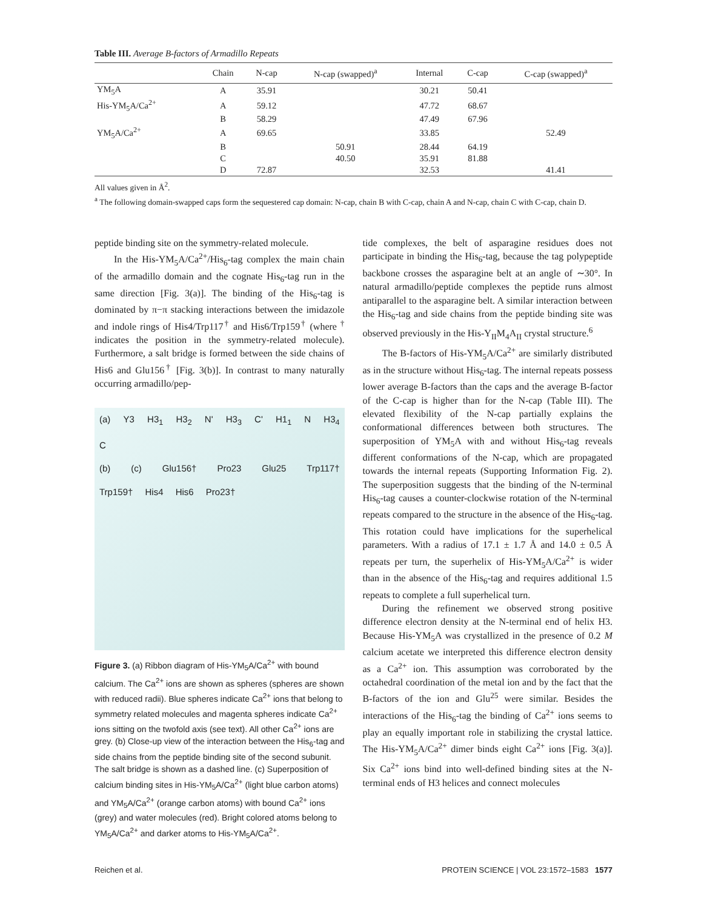Table III. Average B-factors of Armadillo Repeats
| | Chain | N-cap | N-cap (swapped)<sup>a</sup> | Internal | C-cap | C-cap (swapped)<sup>a</sup> |
| --- | --- | --- | --- | --- | --- | --- |
| YM<sub>5</sub>A | A | 35.91 | | 30.21 | 50.41 | |
| His-YM<sub>5</sub>A/Ca<sup>2+</sup> | A | 59.12 | | 47.72 | 68.67 | |
| | B | 58.29 | | 47.49 | 67.96 | |
| YM<sub>5</sub>A/Ca<sup>2+</sup> | A | 69.65 | | 33.85 | | 52.49 |
| | B | | 50.91 | 28.44 | 64.19 | |
| | C | | 40.50 | 35.91 | 81.88 | |
| | D | 72.87 | | 32.53 | | 41.41 |
All values given in Å<sup>2</sup>.
<sup>a</sup> The following domain-swapped caps form the sequestered cap domain: N-cap, chain B with C-cap, chain A and N-cap, chain C with C-cap, chain D.
peptide binding site on the symmetry-related molecule.
In the His-YM<sub>5</sub>A/Ca<sup>2+</sup>/His<sub>6</sub>-tag complex the main chain of the armadillo domain and the cognate His<sub>6</sub>-tag run in the same direction [Fig. 3(a)]. The binding of the His<sub>6</sub>-tag is dominated by π−π stacking interactions between the imidazole and indole rings of His4/Trp117<sup>†</sup> and His6/Trp159<sup>†</sup> (where <sup>†</sup> indicates the position in the symmetry-related molecule). Furthermore, a salt bridge is formed between the side chains of His6 and Glu156<sup>†</sup> [Fig. 3(b)]. In contrast to many naturally occurring armadillo/pep-
(a) Y3 H3<sub>1</sub> H3<sub>2</sub> N' H3<sub>3</sub> C' H1<sub>1</sub> N H3<sub>4</sub> C
(b) (c) Glu156† Pro23 Glu25 Trp117† Trp159† His4 His6 Pro23†
Figure 3. (a) Ribbon diagram of His-YM<sub>5</sub>A/Ca<sup>2+</sup> with bound calcium. The Ca<sup>2+</sup> ions are shown as spheres (spheres are shown with reduced radii). Blue spheres indicate Ca<sup>2+</sup> ions that belong to symmetry related molecules and magenta spheres indicate Ca<sup>2+</sup> ions sitting on the twofold axis (see text). All other Ca<sup>2+</sup> ions are grey. (b) Close-up view of the interaction between the His<sub>6</sub>-tag and side chains from the peptide binding site of the second subunit. The salt bridge is shown as a dashed line. (c) Superposition of calcium binding sites in His-YM<sub>5</sub>A/Ca<sup>2+</sup> (light blue carbon atoms) and YM<sub>5</sub>A/Ca<sup>2+</sup> (orange carbon atoms) with bound Ca<sup>2+</sup> ions (grey) and water molecules (red). Bright colored atoms belong to YM<sub>5</sub>A/Ca<sup>2+</sup> and darker atoms to His-YM<sub>5</sub>A/Ca<sup>2+</sup>.
tide complexes, the belt of asparagine residues does not participate in binding the His<sub>6</sub>-tag, because the tag polypeptide backbone crosses the asparagine belt at an angle of ∼30°. In natural armadillo/peptide complexes the peptide runs almost antiparallel to the asparagine belt. A similar interaction between the His<sub>6</sub>-tag and side chains from the peptide binding site was observed previously in the His-Y<sub>II</sub>M<sub>4</sub>A<sub>II</sub> crystal structure.<sup>6</sup>
The B-factors of His-YM<sub>5</sub>A/Ca<sup>2+</sup> are similarly distributed as in the structure without His<sub>6</sub>-tag. The internal repeats possess lower average B-factors than the caps and the average B-factor of the C-cap is higher than for the N-cap (Table III). The elevated flexibility of the N-cap partially explains the conformational differences between both structures. The superposition of YM<sub>5</sub>A with and without His<sub>6</sub>-tag reveals different conformations of the N-cap, which are propagated towards the internal repeats (Supporting Information Fig. 2). The superposition suggests that the binding of the N-terminal His<sub>6</sub>-tag causes a counter-clockwise rotation of the N-terminal repeats compared to the structure in the absence of the His<sub>6</sub>-tag. This rotation could have implications for the superhelical parameters. With a radius of 17.1 ± 1.7 Å and 14.0 ± 0.5 Å repeats per turn, the superhelix of His-YM<sub>5</sub>A/Ca<sup>2+</sup> is wider than in the absence of the His<sub>6</sub>-tag and requires additional 1.5 repeats to complete a full superhelical turn.
During the refinement we observed strong positive difference electron density at the N-terminal end of helix H3. Because His-YM<sub>5</sub>A was crystallized in the presence of 0.2 M calcium acetate we interpreted this difference electron density as a Ca<sup>2+</sup> ion. This assumption was corroborated by the octahedral coordination of the metal ion and by the fact that the B-factors of the ion and Glu<sup>25</sup> were similar. Besides the interactions of the His<sub>6</sub>-tag the binding of Ca<sup>2+</sup> ions seems to play an equally important role in stabilizing the crystal lattice. The His-YM<sub>5</sub>A/Ca<sup>2+</sup> dimer binds eight Ca<sup>2+</sup> ions [Fig. 3(a)]. Six Ca<sup>2+</sup> ions bind into well-defined binding sites at the N-terminal ends of H3 helices and connect molecules
Reichen et al. PROTEIN SCIENCE | VOL 23:1572–1583 1577